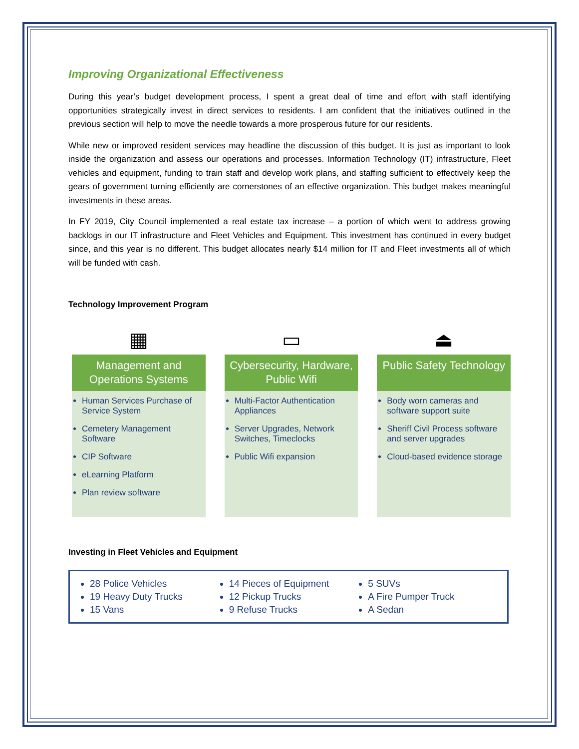Improving Organizational Effectiveness
During this year’s budget development process, I spent a great deal of time and effort with staff identifying opportunities strategically invest in direct services to residents. I am confident that the initiatives outlined in the previous section will help to move the needle towards a more prosperous future for our residents.
While new or improved resident services may headline the discussion of this budget. It is just as important to look inside the organization and assess our operations and processes. Information Technology (IT) infrastructure, Fleet vehicles and equipment, funding to train staff and develop work plans, and staffing sufficient to effectively keep the gears of government turning efficiently are cornerstones of an effective organization. This budget makes meaningful investments in these areas.
In FY 2019, City Council implemented a real estate tax increase – a portion of which went to address growing backlogs in our IT infrastructure and Fleet Vehicles and Equipment. This investment has continued in every budget since, and this year is no different. This budget allocates nearly $14 million for IT and Fleet investments all of which will be funded with cash.
Technology Improvement Program
▦
Management and Operations Systems
Human Services Purchase of Service System
Cemetery Management Software
CIP Software
eLearning Platform
Plan review software
▭
Cybersecurity, Hardware, Public Wifi
Multi-Factor Authentication Appliances
Server Upgrades, Network Switches, Timeclocks
Public Wifi expansion
⏏
Public Safety Technology
Body worn cameras and software support suite
Sheriff Civil Process software and server upgrades
Cloud-based evidence storage
Investing in Fleet Vehicles and Equipment
28 Police Vehicles
19 Heavy Duty Trucks
15 Vans
14 Pieces of Equipment
12 Pickup Trucks
9 Refuse Trucks
5 SUVs
A Fire Pumper Truck
A Sedan